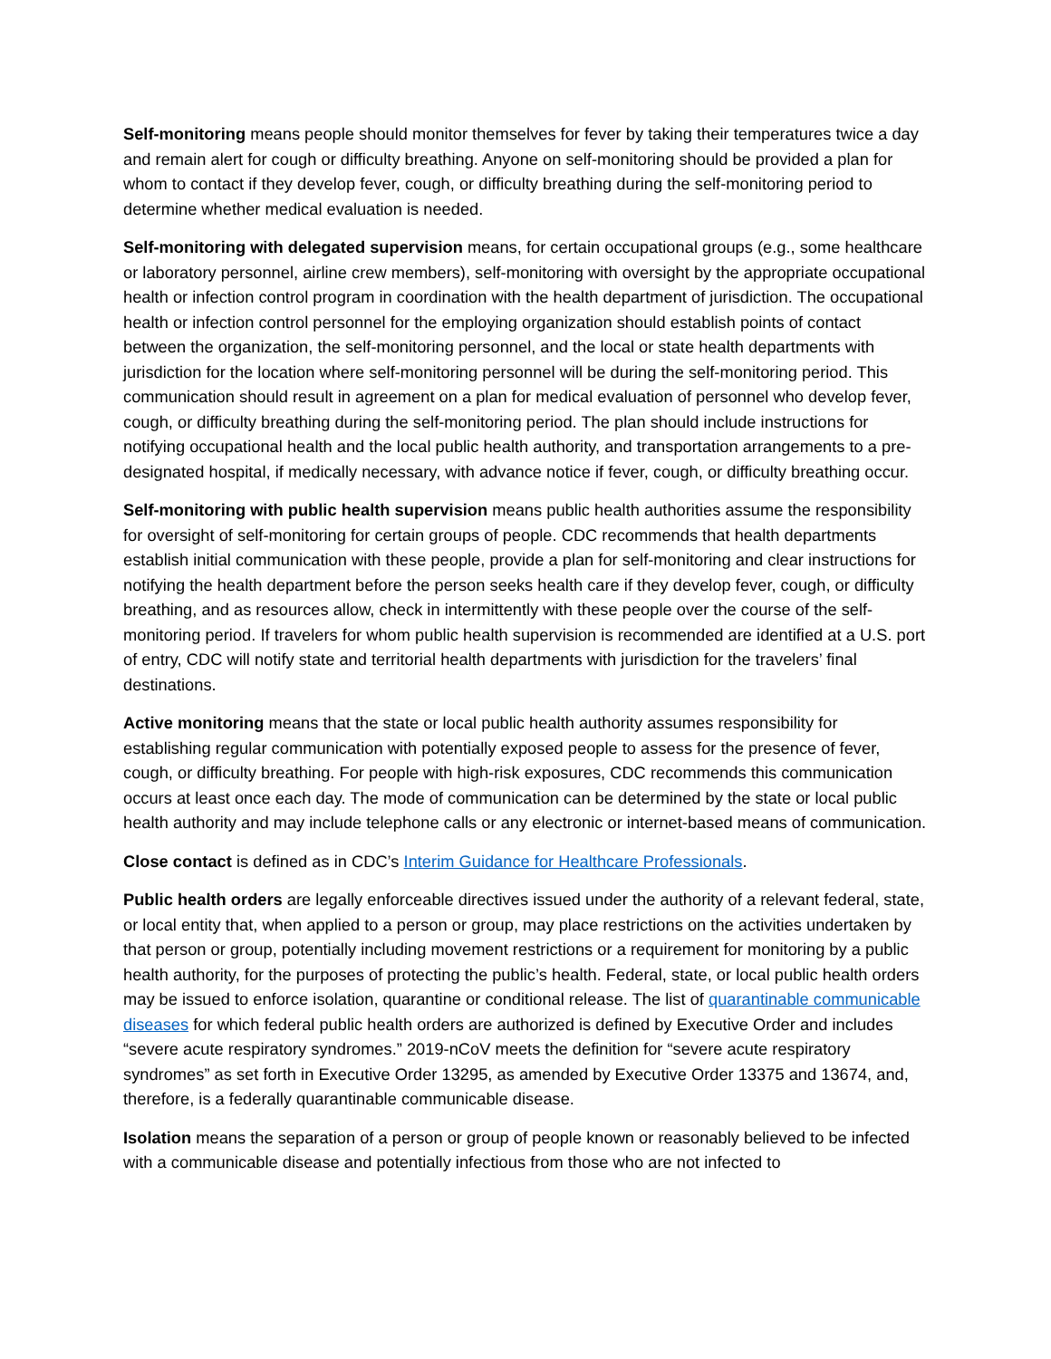Self-monitoring means people should monitor themselves for fever by taking their temperatures twice a day and remain alert for cough or difficulty breathing. Anyone on self-monitoring should be provided a plan for whom to contact if they develop fever, cough, or difficulty breathing during the self-monitoring period to determine whether medical evaluation is needed.
Self-monitoring with delegated supervision means, for certain occupational groups (e.g., some healthcare or laboratory personnel, airline crew members), self-monitoring with oversight by the appropriate occupational health or infection control program in coordination with the health department of jurisdiction. The occupational health or infection control personnel for the employing organization should establish points of contact between the organization, the self-monitoring personnel, and the local or state health departments with jurisdiction for the location where self-monitoring personnel will be during the self-monitoring period. This communication should result in agreement on a plan for medical evaluation of personnel who develop fever, cough, or difficulty breathing during the self-monitoring period. The plan should include instructions for notifying occupational health and the local public health authority, and transportation arrangements to a pre-designated hospital, if medically necessary, with advance notice if fever, cough, or difficulty breathing occur.
Self-monitoring with public health supervision means public health authorities assume the responsibility for oversight of self-monitoring for certain groups of people. CDC recommends that health departments establish initial communication with these people, provide a plan for self-monitoring and clear instructions for notifying the health department before the person seeks health care if they develop fever, cough, or difficulty breathing, and as resources allow, check in intermittently with these people over the course of the self-monitoring period. If travelers for whom public health supervision is recommended are identified at a U.S. port of entry, CDC will notify state and territorial health departments with jurisdiction for the travelers’ final destinations.
Active monitoring means that the state or local public health authority assumes responsibility for establishing regular communication with potentially exposed people to assess for the presence of fever, cough, or difficulty breathing. For people with high-risk exposures, CDC recommends this communication occurs at least once each day. The mode of communication can be determined by the state or local public health authority and may include telephone calls or any electronic or internet-based means of communication.
Close contact is defined as in CDC’s Interim Guidance for Healthcare Professionals.
Public health orders are legally enforceable directives issued under the authority of a relevant federal, state, or local entity that, when applied to a person or group, may place restrictions on the activities undertaken by that person or group, potentially including movement restrictions or a requirement for monitoring by a public health authority, for the purposes of protecting the public’s health. Federal, state, or local public health orders may be issued to enforce isolation, quarantine or conditional release. The list of quarantinable communicable diseases for which federal public health orders are authorized is defined by Executive Order and includes “severe acute respiratory syndromes.” 2019-nCoV meets the definition for “severe acute respiratory syndromes” as set forth in Executive Order 13295, as amended by Executive Order 13375 and 13674, and, therefore, is a federally quarantinable communicable disease.
Isolation means the separation of a person or group of people known or reasonably believed to be infected with a communicable disease and potentially infectious from those who are not infected to